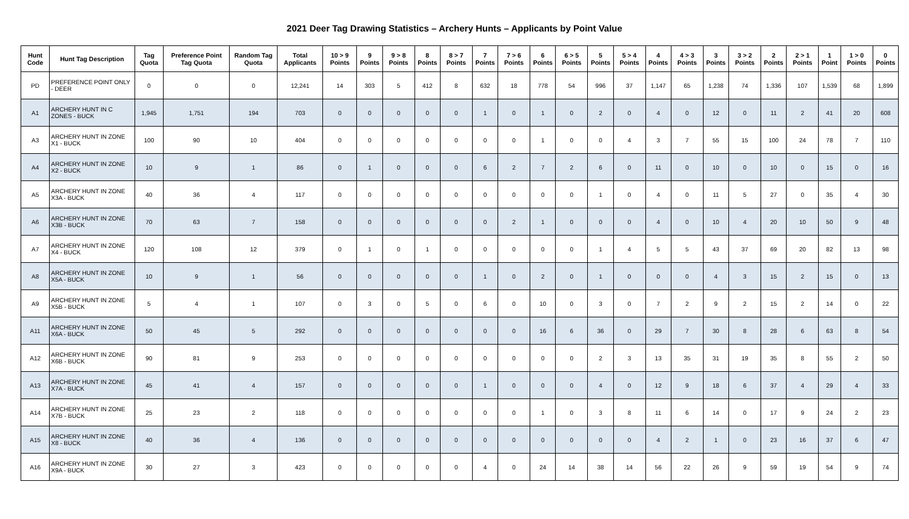2021 Deer Tag Drawing Statistics – Archery Hunts – Applicants by Point Value
| Hunt Code | Hunt Tag Description | Tag Quota | Preference Point Tag Quota | Random Tag Quota | Total Applicants | 10 > 9 Points | 9 Points | 9 > 8 Points | 8 Points | 8 > 7 Points | 7 Points | 7 > 6 Points | 6 Points | 6 > 5 Points | 5 Points | 5 > 4 Points | 4 Points | 4 > 3 Points | 3 Points | 3 > 2 Points | 2 Points | 2 > 1 Points | 1 Point | 1 > 0 Points | 0 Points |
| --- | --- | --- | --- | --- | --- | --- | --- | --- | --- | --- | --- | --- | --- | --- | --- | --- | --- | --- | --- | --- | --- | --- | --- | --- | --- |
| PD | PREFERENCE POINT ONLY - DEER | 0 | 0 | 0 | 12,241 | 14 | 303 | 5 | 412 | 8 | 632 | 18 | 778 | 54 | 996 | 37 | 1,147 | 65 | 1,238 | 74 | 1,336 | 107 | 1,539 | 68 | 1,899 |
| A1 | ARCHERY HUNT IN C ZONES - BUCK | 1,945 | 1,751 | 194 | 703 | 0 | 0 | 0 | 0 | 0 | 1 | 0 | 1 | 0 | 2 | 0 | 4 | 0 | 12 | 0 | 11 | 2 | 41 | 20 | 608 |
| A3 | ARCHERY HUNT IN ZONE X1 - BUCK | 100 | 90 | 10 | 404 | 0 | 0 | 0 | 0 | 0 | 0 | 0 | 1 | 0 | 0 | 4 | 3 | 7 | 55 | 15 | 100 | 24 | 78 | 7 | 110 |
| A4 | ARCHERY HUNT IN ZONE X2 - BUCK | 10 | 9 | 1 | 86 | 0 | 1 | 0 | 0 | 0 | 6 | 2 | 7 | 2 | 6 | 0 | 11 | 0 | 10 | 0 | 10 | 0 | 15 | 0 | 16 |
| A5 | ARCHERY HUNT IN ZONE X3A - BUCK | 40 | 36 | 4 | 117 | 0 | 0 | 0 | 0 | 0 | 0 | 0 | 0 | 0 | 1 | 0 | 4 | 0 | 11 | 5 | 27 | 0 | 35 | 4 | 30 |
| A6 | ARCHERY HUNT IN ZONE X3B - BUCK | 70 | 63 | 7 | 158 | 0 | 0 | 0 | 0 | 0 | 0 | 2 | 1 | 0 | 0 | 0 | 4 | 0 | 10 | 4 | 20 | 10 | 50 | 9 | 48 |
| A7 | ARCHERY HUNT IN ZONE X4 - BUCK | 120 | 108 | 12 | 379 | 0 | 1 | 0 | 1 | 0 | 0 | 0 | 0 | 0 | 1 | 4 | 5 | 5 | 43 | 37 | 69 | 20 | 82 | 13 | 98 |
| A8 | ARCHERY HUNT IN ZONE X5A - BUCK | 10 | 9 | 1 | 56 | 0 | 0 | 0 | 0 | 0 | 1 | 0 | 2 | 0 | 1 | 0 | 0 | 0 | 4 | 3 | 15 | 2 | 15 | 0 | 13 |
| A9 | ARCHERY HUNT IN ZONE X5B - BUCK | 5 | 4 | 1 | 107 | 0 | 3 | 0 | 5 | 0 | 6 | 0 | 10 | 0 | 3 | 0 | 7 | 2 | 9 | 2 | 15 | 2 | 14 | 0 | 22 |
| A11 | ARCHERY HUNT IN ZONE X6A - BUCK | 50 | 45 | 5 | 292 | 0 | 0 | 0 | 0 | 0 | 0 | 0 | 16 | 6 | 36 | 0 | 29 | 7 | 30 | 8 | 28 | 6 | 63 | 8 | 54 |
| A12 | ARCHERY HUNT IN ZONE X6B - BUCK | 90 | 81 | 9 | 253 | 0 | 0 | 0 | 0 | 0 | 0 | 0 | 0 | 0 | 2 | 3 | 13 | 35 | 31 | 19 | 35 | 8 | 55 | 2 | 50 |
| A13 | ARCHERY HUNT IN ZONE X7A - BUCK | 45 | 41 | 4 | 157 | 0 | 0 | 0 | 0 | 0 | 1 | 0 | 0 | 0 | 4 | 0 | 12 | 9 | 18 | 6 | 37 | 4 | 29 | 4 | 33 |
| A14 | ARCHERY HUNT IN ZONE X7B - BUCK | 25 | 23 | 2 | 118 | 0 | 0 | 0 | 0 | 0 | 0 | 0 | 1 | 0 | 3 | 8 | 11 | 6 | 14 | 0 | 17 | 9 | 24 | 2 | 23 |
| A15 | ARCHERY HUNT IN ZONE X8 - BUCK | 40 | 36 | 4 | 136 | 0 | 0 | 0 | 0 | 0 | 0 | 0 | 0 | 0 | 0 | 0 | 4 | 2 | 1 | 0 | 23 | 16 | 37 | 6 | 47 |
| A16 | ARCHERY HUNT IN ZONE X9A - BUCK | 30 | 27 | 3 | 423 | 0 | 0 | 0 | 0 | 0 | 4 | 0 | 24 | 14 | 38 | 14 | 56 | 22 | 26 | 9 | 59 | 19 | 54 | 9 | 74 |